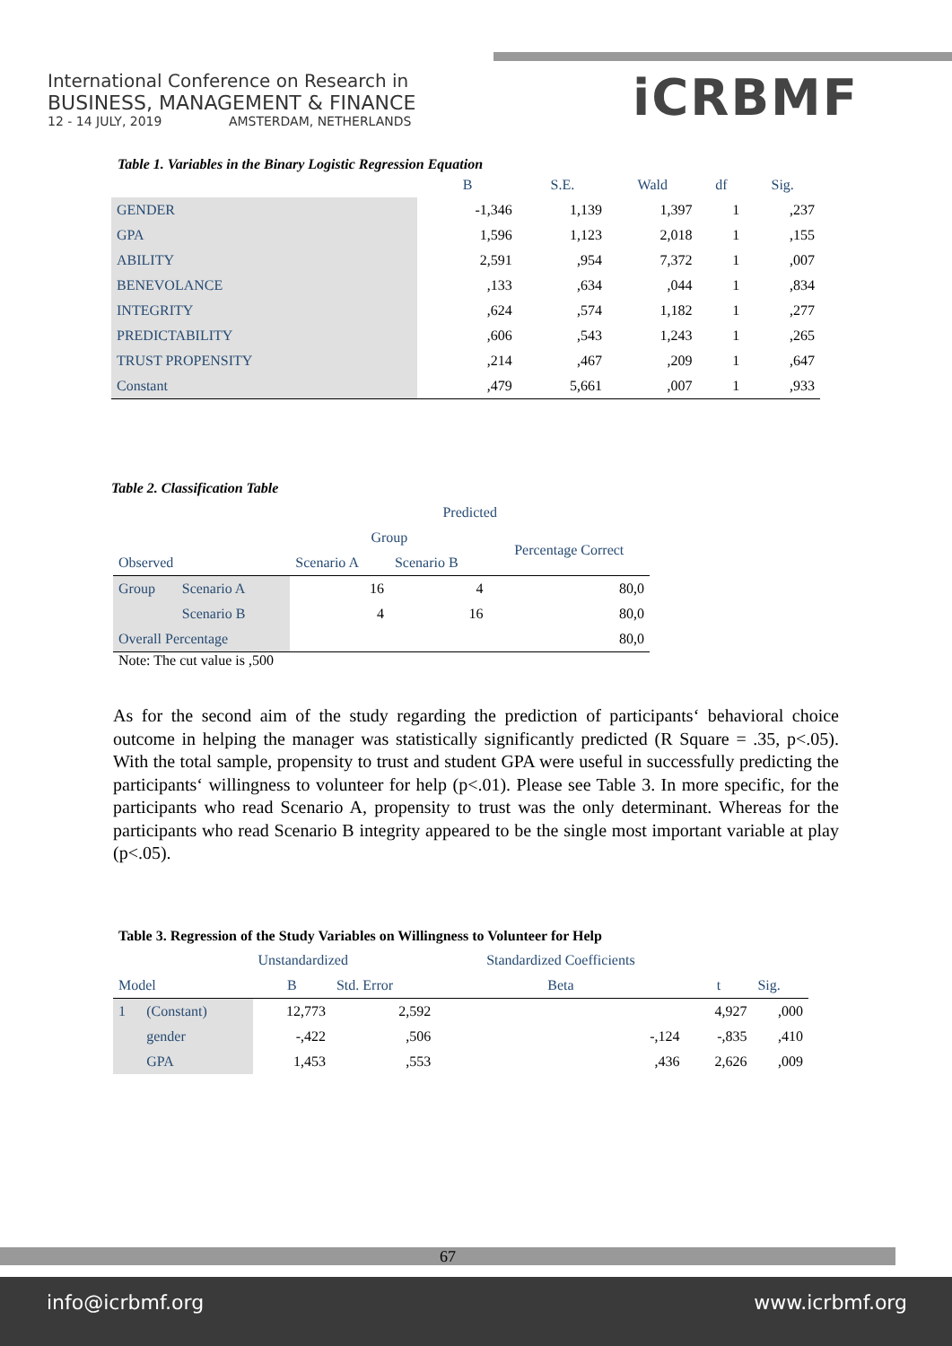International Conference on Research in
BUSINESS, MANAGEMENT & FINANCE
12 - 14 JULY, 2019 AMSTERDAM, NETHERLANDS
iCRBMF
Table 1. Variables in the Binary Logistic Regression Equation
| | B | S.E. | Wald | df | Sig. |
| --- | --- | --- | --- | --- | --- |
| GENDER | -1,346 | 1,139 | 1,397 | 1 | ,237 |
| GPA | 1,596 | 1,123 | 2,018 | 1 | ,155 |
| ABILITY | 2,591 | ,954 | 7,372 | 1 | ,007 |
| BENEVOLANCE | ,133 | ,634 | ,044 | 1 | ,834 |
| INTEGRITY | ,624 | ,574 | 1,182 | 1 | ,277 |
| PREDICTABILITY | ,606 | ,543 | 1,243 | 1 | ,265 |
| TRUST PROPENSITY | ,214 | ,467 | ,209 | 1 | ,647 |
| Constant | ,479 | 5,661 | ,007 | 1 | ,933 |
Table 2. Classification Table
| | | | Predicted | | |
| | | | Group | | Percentage Correct |
| Observed | | | Scenario A | Scenario B | |
| Group | Scenario A | | 16 | 4 | 80,0 |
| | Scenario B | | 4 | 16 | 80,0 |
| Overall Percentage | | | | | 80,0 |
Note: The cut value is ,500
As for the second aim of the study regarding the prediction of participants‘ behavioral choice outcome in helping the manager was statistically significantly predicted (R Square = .35, p<.05). With the total sample, propensity to trust and student GPA were useful in successfully predicting the participants‘ willingness to volunteer for help (p<.01). Please see Table 3. In more specific, for the participants who read Scenario A, propensity to trust was the only determinant. Whereas for the participants who read Scenario B integrity appeared to be the single most important variable at play (p<.05).
Table 3. Regression of the Study Variables on Willingness to Volunteer for Help
| | | Unstandardized | | Standardized Coefficients | | |
| Model | | B | Std. Error | Beta | t | Sig. |
| 1 | (Constant) | 12,773 | 2,592 | | 4,927 | ,000 |
| | gender | -,422 | ,506 | -,124 | -,835 | ,410 |
| | GPA | 1,453 | ,553 | ,436 | 2,626 | ,009 |
67
info@icrbmf.org www.icrbmf.org